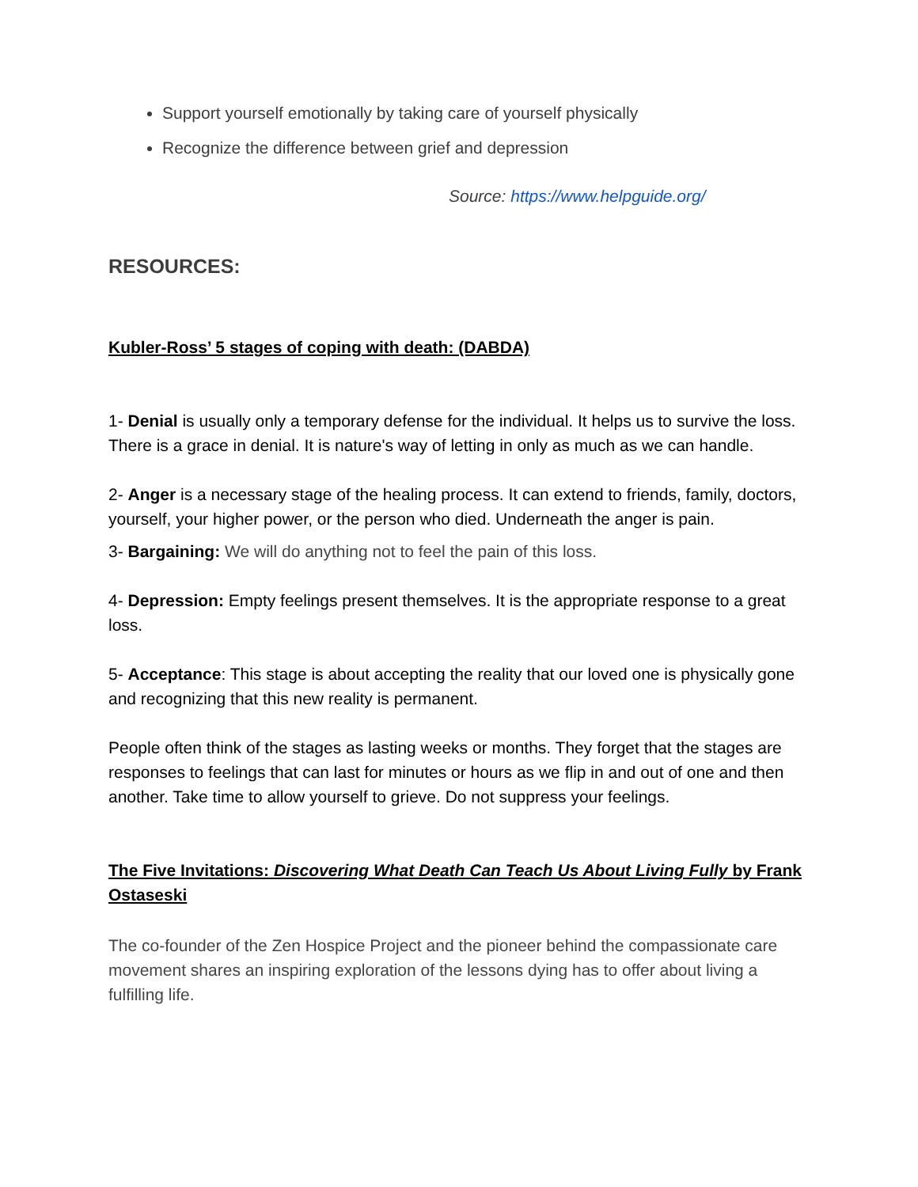Support yourself emotionally by taking care of yourself physically
Recognize the difference between grief and depression
Source: https://www.helpguide.org/
RESOURCES:
Kubler-Ross’ 5 stages of coping with death: (DABDA)
1- Denial is usually only a temporary defense for the individual. It helps us to survive the loss. There is a grace in denial. It is nature's way of letting in only as much as we can handle.
2- Anger is a necessary stage of the healing process. It can extend to friends, family, doctors, yourself, your higher power, or the person who died. Underneath the anger is pain.
3- Bargaining: We will do anything not to feel the pain of this loss.
4- Depression: Empty feelings present themselves. It is the appropriate response to a great loss.
5- Acceptance: This stage is about accepting the reality that our loved one is physically gone and recognizing that this new reality is permanent.
People often think of the stages as lasting weeks or months. They forget that the stages are responses to feelings that can last for minutes or hours as we flip in and out of one and then another. Take time to allow yourself to grieve. Do not suppress your feelings.
The Five Invitations: Discovering What Death Can Teach Us About Living Fully by Frank Ostaseski
The co-founder of the Zen Hospice Project and the pioneer behind the compassionate care movement shares an inspiring exploration of the lessons dying has to offer about living a fulfilling life.